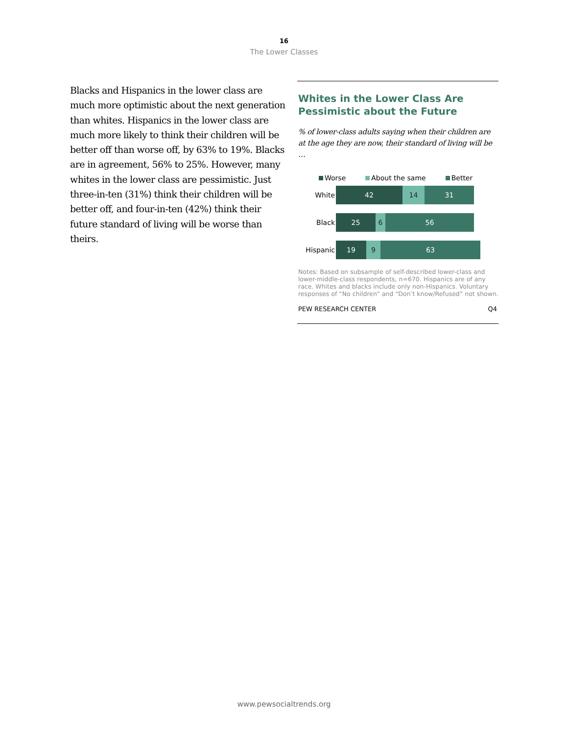16
The Lower Classes
Blacks and Hispanics in the lower class are much more optimistic about the next generation than whites. Hispanics in the lower class are much more likely to think their children will be better off than worse off, by 63% to 19%. Blacks are in agreement, 56% to 25%. However, many whites in the lower class are pessimistic. Just three-in-ten (31%) think their children will be better off, and four-in-ten (42%) think their future standard of living will be worse than theirs.
Whites in the Lower Class Are Pessimistic about the Future
% of lower-class adults saying when their children are at the age they are now, their standard of living will be …
Worse About the same Better
White
42 14 31
Black
25 6 56
Hispanic
19 9 63
Notes: Based on subsample of self-described lower-class and lower-middle-class respondents, n=670. Hispanics are of any race. Whites and blacks include only non-Hispanics. Voluntary responses of “No children” and “Don’t know/Refused” not shown.
PEW RESEARCH CENTER Q4
www.pewsocialtrends.org